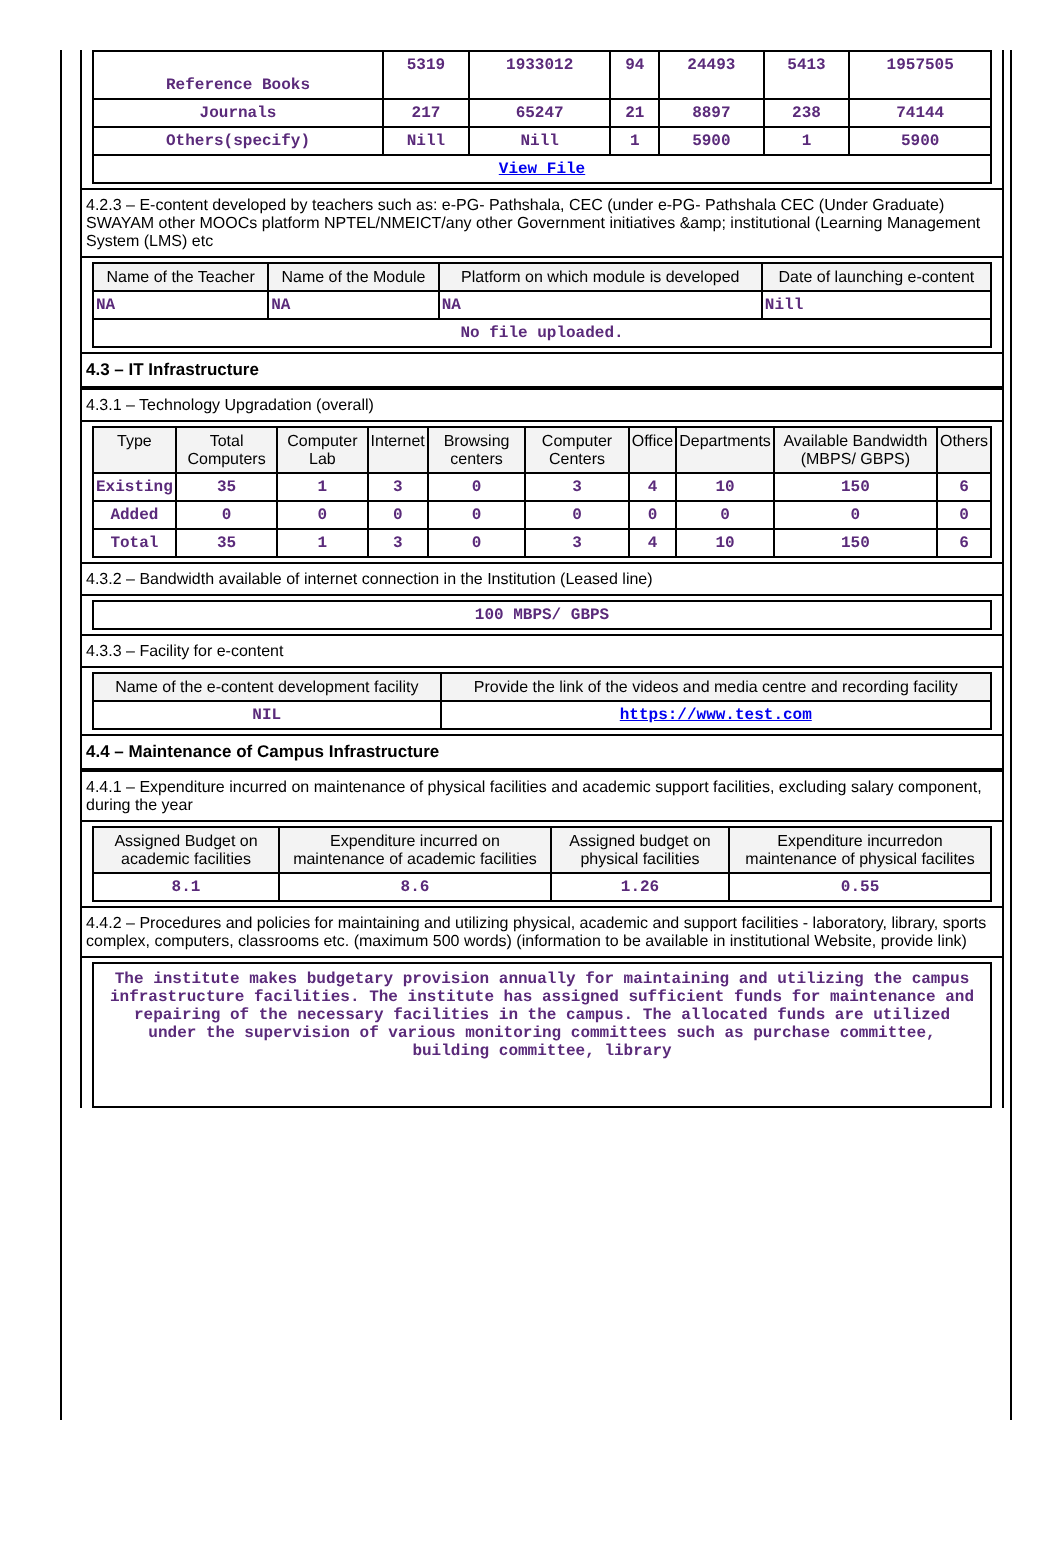| Reference Books | 5319 | 1933012 | 94 | 24493 | 5413 | 1957505 |
| Journals | 217 | 65247 | 21 | 8897 | 238 | 74144 |
| Others(specify) | Nill | Nill | 1 | 5900 | 1 | 5900 |
| View File | | | | | | |
4.2.3 – E-content developed by teachers such as: e-PG- Pathshala, CEC (under e-PG- Pathshala CEC (Under Graduate) SWAYAM other MOOCs platform NPTEL/NMEICT/any other Government initiatives &amp; institutional (Learning Management System (LMS) etc
| Name of the Teacher | Name of the Module | Platform on which module is developed | Date of launching e-content |
| --- | --- | --- | --- |
| NA | NA | NA | Nill |
| No file uploaded. | | | |
4.3 – IT Infrastructure
4.3.1 – Technology Upgradation (overall)
| Type | Total Computers | Computer Lab | Internet | Browsing centers | Computer Centers | Office | Departments | Available Bandwidth (MBPS/ GBPS) | Others |
| --- | --- | --- | --- | --- | --- | --- | --- | --- | --- |
| Existing | 35 | 1 | 3 | 0 | 3 | 4 | 10 | 150 | 6 |
| Added | 0 | 0 | 0 | 0 | 0 | 0 | 0 | 0 | 0 |
| Total | 35 | 1 | 3 | 0 | 3 | 4 | 10 | 150 | 6 |
4.3.2 – Bandwidth available of internet connection in the Institution (Leased line)
| 100 MBPS/ GBPS |
4.3.3 – Facility for e-content
| Name of the e-content development facility | Provide the link of the videos and media centre and recording facility |
| --- | --- |
| NIL | https://www.test.com |
4.4 – Maintenance of Campus Infrastructure
4.4.1 – Expenditure incurred on maintenance of physical facilities and academic support facilities, excluding salary component, during the year
| Assigned Budget on academic facilities | Expenditure incurred on maintenance of academic facilities | Assigned budget on physical facilities | Expenditure incurredon maintenance of physical facilites |
| --- | --- | --- | --- |
| 8.1 | 8.6 | 1.26 | 0.55 |
4.4.2 – Procedures and policies for maintaining and utilizing physical, academic and support facilities - laboratory, library, sports complex, computers, classrooms etc. (maximum 500 words) (information to be available in institutional Website, provide link)
| The institute makes budgetary provision annually for maintaining and utilizing the campus infrastructure facilities. The institute has assigned sufficient funds for maintenance and repairing of the necessary facilities in the campus. The allocated funds are utilized under the supervision of various monitoring committees such as purchase committee, building committee, library |